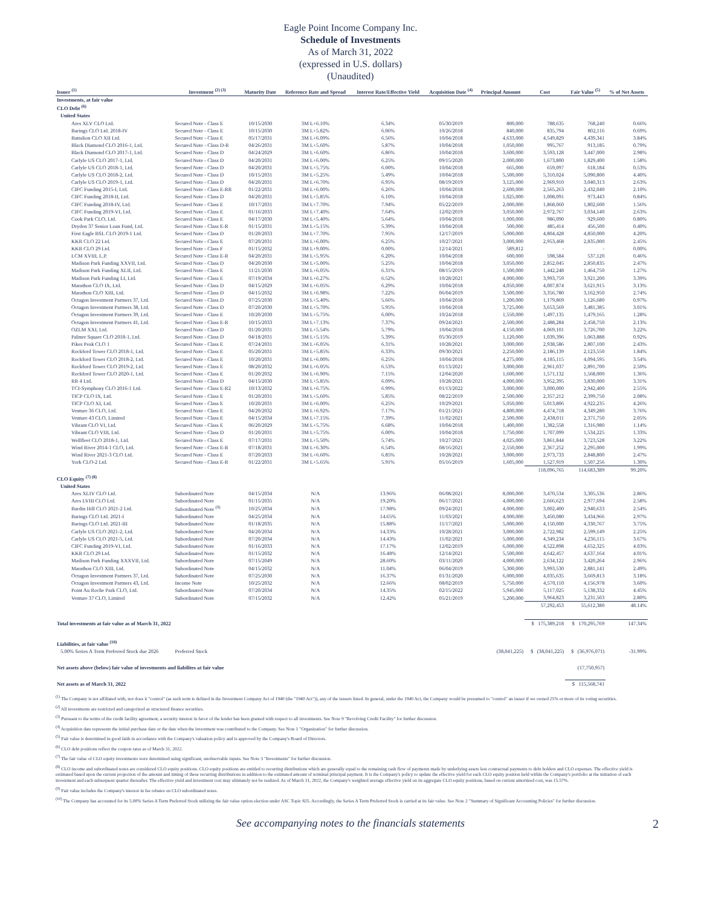Eagle Point Income Company Inc.
Schedule of Investments
As of March 31, 2022
(expressed in U.S. dollars)
(Unaudited)
| Issuer <sup>(1)</sup> | Investment <sup>(2) (3)</sup> | Maturity Date | Reference Rate and Spread | Interest Rate/Effective Yield | Acquisition Date <sup>(4)</sup> | Principal Amount | Cost | Fair Value <sup>(5)</sup> | % of Net Assets |
| --- | --- | --- | --- | --- | --- | --- | --- | --- | --- |
| Investments, at fair value | | | | | | | | | |
| CLO Debt <sup>(6)</sup> | | | | | | | | | |
| United States | | | | | | | | | |
| Ares XLV CLO Ltd. | Secured Note - Class E | 10/15/2030 | 3M L+6.10% | 6.34% | 05/30/2019 | 800,000 | 788,635 | 768,240 | 0.66% |
| Barings CLO Ltd. 2018-IV | Secured Note - Class E | 10/15/2030 | 3M L+5.82% | 6.06% | 10/26/2018 | 840,000 | 835,794 | 802,116 | 0.69% |
| Battalion CLO XII Ltd. | Secured Note - Class E | 05/17/2031 | 3M L+6.09% | 6.56% | 10/04/2018 | 4,633,000 | 4,549,829 | 4,439,341 | 3.84% |
| Black Diamond CLO 2016-1, Ltd. | Secured Note - Class D-R | 04/26/2031 | 3M L+5.60% | 5.87% | 10/04/2018 | 1,050,000 | 995,767 | 913,185 | 0.79% |
| Black Diamond CLO 2017-1, Ltd. | Secured Note - Class D | 04/24/2029 | 3M L+6.60% | 6.86% | 10/04/2018 | 3,600,000 | 3,593,128 | 3,447,000 | 2.98% |
| Carlyle US CLO 2017-1, Ltd. | Secured Note - Class D | 04/20/2031 | 3M L+6.00% | 6.25% | 09/15/2020 | 2,000,000 | 1,673,800 | 1,829,400 | 1.58% |
| Carlyle US CLO 2018-1, Ltd. | Secured Note - Class D | 04/20/2031 | 3M L+5.75% | 6.00% | 10/04/2018 | 665,000 | 659,097 | 618,184 | 0.53% |
| Carlyle US CLO 2018-2, Ltd. | Secured Note - Class D | 10/15/2031 | 3M L+5.25% | 5.49% | 10/04/2018 | 5,500,000 | 5,310,024 | 5,090,800 | 4.40% |
| Carlyle US CLO 2019-1, Ltd. | Secured Note - Class D | 04/20/2031 | 3M L+6.70% | 6.95% | 08/19/2019 | 3,125,000 | 2,969,910 | 3,040,313 | 2.63% |
| CIFC Funding 2015-I, Ltd. | Secured Note - Class E-RR | 01/22/2031 | 3M L+6.00% | 6.26% | 10/04/2018 | 2,600,000 | 2,565,263 | 2,432,040 | 2.10% |
| CIFC Funding 2018-II, Ltd. | Secured Note - Class D | 04/20/2031 | 3M L+5.85% | 6.10% | 10/04/2018 | 1,025,000 | 1,008,091 | 973,443 | 0.84% |
| CIFC Funding 2018-IV, Ltd. | Secured Note - Class E | 10/17/2031 | 3M L+7.70% | 7.94% | 05/22/2019 | 2,000,000 | 1,868,060 | 1,802,600 | 1.56% |
| CIFC Funding 2019-VI, Ltd. | Secured Note - Class E | 01/16/2033 | 3M L+7.40% | 7.64% | 12/02/2019 | 3,050,000 | 2,972,767 | 3,034,140 | 2.63% |
| Cook Park CLO, Ltd. | Secured Note - Class E | 04/17/2030 | 3M L+5.40% | 5.64% | 10/04/2018 | 1,000,000 | 986,090 | 929,600 | 0.80% |
| Dryden 37 Senior Loan Fund, Ltd. | Secured Note - Class E-R | 01/15/2031 | 3M L+5.15% | 5.39% | 10/04/2018 | 500,000 | 485,414 | 456,500 | 0.40% |
| First Eagle BSL CLO 2019-1 Ltd. | Secured Note - Class D | 01/20/2033 | 3M L+7.70% | 7.95% | 12/17/2019 | 5,000,000 | 4,804,428 | 4,850,000 | 4.20% |
| KKR CLO 22 Ltd. | Secured Note - Class E | 07/20/2031 | 3M L+6.00% | 6.25% | 10/27/2021 | 3,000,000 | 2,953,468 | 2,835,000 | 2.45% |
| KKR CLO 29 Ltd. | Secured Note - Class F | 01/15/2032 | 3M L+9.00% | 0.00% | 12/14/2021 | 589,812 | - | - | 0.00% |
| LCM XVIII, L.P. | Secured Note - Class E-R | 04/20/2031 | 3M L+5.95% | 6.20% | 10/04/2018 | 600,000 | 598,584 | 537,120 | 0.46% |
| Madison Park Funding XXVII, Ltd. | Secured Note - Class D | 04/20/2030 | 3M L+5.00% | 5.25% | 10/04/2018 | 3,050,000 | 2,852,045 | 2,850,835 | 2.47% |
| Madison Park Funding XLII, Ltd. | Secured Note - Class E | 11/21/2030 | 3M L+6.05% | 6.31% | 08/15/2019 | 1,500,000 | 1,442,248 | 1,464,750 | 1.27% |
| Madison Park Funding LI, Ltd. | Secured Note - Class E | 07/19/2034 | 3M L+6.27% | 6.52% | 10/28/2021 | 4,000,000 | 3,993,759 | 3,921,200 | 3.39% |
| Marathon CLO IX, Ltd. | Secured Note - Class D | 04/15/2029 | 3M L+6.05% | 6.29% | 10/04/2018 | 4,050,000 | 4,007,874 | 3,621,915 | 3.13% |
| Marathon CLO XIII, Ltd. | Secured Note - Class D | 04/15/2032 | 3M L+6.98% | 7.22% | 06/04/2019 | 3,500,000 | 3,356,780 | 3,162,950 | 2.74% |
| Octagon Investment Partners 37, Ltd. | Secured Note - Class D | 07/25/2030 | 3M L+5.40% | 5.66% | 10/04/2018 | 1,200,000 | 1,179,869 | 1,126,680 | 0.97% |
| Octagon Investment Partners 38, Ltd. | Secured Note - Class D | 07/20/2030 | 3M L+5.70% | 5.95% | 10/04/2018 | 3,725,000 | 3,653,569 | 3,481,385 | 3.01% |
| Octagon Investment Partners 39, Ltd. | Secured Note - Class E | 10/20/2030 | 3M L+5.75% | 6.00% | 10/24/2018 | 1,550,000 | 1,497,135 | 1,479,165 | 1.28% |
| Octagon Investment Partners 41, Ltd. | Secured Note - Class E-R | 10/15/2033 | 3M L+7.13% | 7.37% | 09/24/2021 | 2,500,000 | 2,488,284 | 2,458,750 | 2.13% |
| OZLM XXI, Ltd. | Secured Note - Class D | 01/20/2031 | 3M L+5.54% | 5.79% | 10/04/2018 | 4,150,000 | 4,069,101 | 3,726,700 | 3.22% |
| Palmer Square CLO 2018-1, Ltd. | Secured Note - Class D | 04/18/2031 | 3M L+5.15% | 5.39% | 05/30/2019 | 1,120,000 | 1,039,396 | 1,063,888 | 0.92% |
| Pikes Peak CLO 1 | Secured Note - Class E | 07/24/2031 | 3M L+6.05% | 6.31% | 10/28/2021 | 3,000,000 | 2,938,586 | 2,807,100 | 2.43% |
| Rockford Tower CLO 2018-1, Ltd. | Secured Note - Class E | 05/20/2031 | 3M L+5.85% | 6.33% | 09/30/2021 | 2,250,000 | 2,186,139 | 2,123,550 | 1.84% |
| Rockford Tower CLO 2018-2, Ltd. | Secured Note - Class E | 10/20/2031 | 3M L+6.00% | 6.25% | 10/04/2018 | 4,275,000 | 4,185,115 | 4,094,595 | 3.54% |
| Rockford Tower CLO 2019-2, Ltd. | Secured Note - Class E | 08/20/2032 | 3M L+6.05% | 6.53% | 01/13/2021 | 3,000,000 | 2,961,037 | 2,891,700 | 2.50% |
| Rockford Tower CLO 2020-1, Ltd. | Secured Note - Class E | 01/20/2032 | 3M L+6.90% | 7.15% | 12/04/2020 | 1,600,000 | 1,571,132 | 1,568,000 | 1.36% |
| RR 4 Ltd. | Secured Note - Class D | 04/15/2030 | 3M L+5.85% | 6.09% | 10/28/2021 | 4,000,000 | 3,952,395 | 3,830,000 | 3.31% |
| TCI-Symphony CLO 2016-1 Ltd. | Secured Note - Class E-R2 | 10/13/2032 | 3M L+6.75% | 6.99% | 01/13/2022 | 3,000,000 | 3,000,000 | 2,942,400 | 2.55% |
| TICP CLO IX, Ltd. | Secured Note - Class E | 01/20/2031 | 3M L+5.60% | 5.85% | 08/22/2019 | 2,500,000 | 2,357,212 | 2,399,750 | 2.08% |
| TICP CLO XI, Ltd. | Secured Note - Class E | 10/20/2031 | 3M L+6.00% | 6.25% | 10/29/2021 | 5,050,000 | 5,013,806 | 4,922,235 | 4.26% |
| Venture 36 CLO, Ltd. | Secured Note - Class E | 04/20/2032 | 3M L+6.92% | 7.17% | 01/21/2021 | 4,800,000 | 4,474,718 | 4,349,280 | 3.76% |
| Venture 43 CLO, Limited | Secured Note - Class E | 04/15/2034 | 3M L+7.15% | 7.39% | 11/02/2021 | 2,500,000 | 2,438,011 | 2,371,750 | 2.05% |
| Vibrant CLO VI, Ltd. | Secured Note - Class E | 06/20/2029 | 3M L+5.75% | 6.68% | 10/04/2018 | 1,400,000 | 1,382,558 | 1,316,980 | 1.14% |
| Vibrant CLO VIII, Ltd. | Secured Note - Class D | 01/20/2031 | 3M L+5.75% | 6.00% | 10/04/2018 | 1,750,000 | 1,707,099 | 1,534,225 | 1.33% |
| Wellfleet CLO 2018-1, Ltd. | Secured Note - Class E | 07/17/2031 | 3M L+5.50% | 5.74% | 10/27/2021 | 4,025,000 | 3,861,844 | 3,723,528 | 3.22% |
| Wind River 2014-1 CLO, Ltd. | Secured Note - Class E-R | 07/18/2031 | 3M L+6.30% | 6.54% | 08/16/2021 | 2,550,000 | 2,367,252 | 2,295,000 | 1.99% |
| Wind River 2021-3 CLO Ltd. | Secured Note - Class E | 07/20/2033 | 3M L+6.60% | 6.85% | 10/28/2021 | 3,000,000 | 2,973,733 | 2,848,800 | 2.47% |
| York CLO-2 Ltd. | Secured Note - Class E-R | 01/22/2031 | 3M L+5.65% | 5.91% | 05/16/2019 | 1,605,000 | 1,527,919 | 1,507,256 | 1.30% |
| | | | | | | | 118,096,765 | 114,683,389 | 99.20% |
| CLO Equity <sup>(7) (8)</sup> | | | | | | | | | |
| United States | | | | | | | | | |
| Ares XLIV CLO Ltd. | Subordinated Note | 04/15/2034 | N/A | 13.96% | 06/08/2021 | 8,000,000 | 3,470,534 | 3,305,536 | 2.86% |
| Ares LVIII CLO Ltd. | Subordinated Note | 01/15/2035 | N/A | 19.20% | 06/17/2021 | 4,000,000 | 2,666,623 | 2,977,694 | 2.58% |
| Bardin Hill CLO 2021-2 Ltd. | Subordinated Note <sup>(9)</sup> | 10/25/2034 | N/A | 17.98% | 09/24/2021 | 4,000,000 | 3,002,400 | 2,940,633 | 2.54% |
| Barings CLO Ltd. 2021-I | Subordinated Note | 04/25/2034 | N/A | 14.65% | 11/03/2021 | 4,000,000 | 3,450,080 | 3,434,966 | 2.97% |
| Barings CLO Ltd. 2021-III | Subordinated Note | 01/18/2035 | N/A | 15.88% | 11/17/2021 | 5,000,000 | 4,150,000 | 4,330,767 | 3.75% |
| Carlyle US CLO 2021-2, Ltd. | Subordinated Note | 04/20/2034 | N/A | 14.33% | 10/28/2021 | 3,000,000 | 2,722,982 | 2,599,149 | 2.25% |
| Carlyle US CLO 2021-5, Ltd. | Subordinated Note | 07/20/2034 | N/A | 14.43% | 11/02/2021 | 5,000,000 | 4,349,234 | 4,236,115 | 3.67% |
| CIFC Funding 2019-VI, Ltd. | Subordinated Note | 01/16/2033 | N/A | 17.17% | 12/02/2019 | 6,000,000 | 4,522,898 | 4,652,325 | 4.03% |
| KKR CLO 29 Ltd. | Subordinated Note | 01/15/2032 | N/A | 16.48% | 12/14/2021 | 5,500,000 | 4,642,457 | 4,637,164 | 4.01% |
| Madison Park Funding XXXVII, Ltd. | Subordinated Note | 07/15/2049 | N/A | 28.60% | 03/11/2020 | 4,000,000 | 2,634,122 | 3,420,264 | 2.96% |
| Marathon CLO XIII, Ltd. | Subordinated Note | 04/15/2032 | N/A | 11.04% | 06/04/2019 | 5,300,000 | 3,993,530 | 2,881,141 | 2.49% |
| Octagon Investment Partners 37, Ltd. | Subordinated Note | 07/25/2030 | N/A | 16.37% | 01/31/2020 | 6,000,000 | 4,035,635 | 3,669,813 | 3.18% |
| Octagon Investment Partners 43, Ltd. | Income Note | 10/25/2032 | N/A | 12.66% | 08/02/2019 | 5,750,000 | 4,570,110 | 4,156,978 | 3.60% |
| Point Au Roche Park CLO, Ltd. | Subordinated Note | 07/20/2034 | N/A | 14.35% | 02/15/2022 | 5,945,000 | 5,117,025 | 5,138,332 | 4.45% |
| Venture 37 CLO, Limited | Subordinated Note | 07/15/2032 | N/A | 12.42% | 05/21/2019 | 5,200,000 | 3,964,823 | 3,231,503 | 2.80% |
| | | | | | | | 57,292,453 | 55,612,380 | 48.14% |
| Total investments at fair value as of March 31, 2022 | | | | | | | $ 175,389,218 | $ 170,295,769 | 147.34% |
| Liabilities, at fair value <sup>(10)</sup> | | | | | | | | | |
| 5.00% Series A Term Preferred Stock due 2026 | Preferred Stock | | | | | (38,041,225) | $ (38,041,225) | $ (36,976,071) | -31.99% |
| Net assets above (below) fair value of investments and liabilites at fair value | | | | | | | | (17,750,957) | |
| Net assets as of March 31, 2022 | | | | | | | | $ 115,568,741 | |
<sup>(1)</sup> The Company is not affiliated with, nor does it "control" (as such term is defined in the Investment Company Act of 1940 (the "1940 Act")), any of the issuers listed. In general, under the 1940 Act, the Company would be presumed to "control" an issuer if we owned 25% or more of its voting securities.
<sup>(2)</sup> All investments are restricted and categorized as structured finance securities.
<sup>(3)</sup> Pursuant to the terms of the credit facility agreement, a security interest in favor of the lender has been granted with respect to all investments. See Note 9 "Revolving Credit Facility" for further discussion.
<sup>(4)</sup> Acquisition date represents the initial purchase date or the date when the investment was contributed to the Company. See Note 1 "Organization" for further discussion.
<sup>(5)</sup> Fair value is determined in good faith in accordance with the Company's valuation policy and is approved by the Company's Board of Directors.
<sup>(6)</sup> CLO debt positions reflect the coupon rates as of March 31, 2022.
<sup>(7)</sup> The fair value of CLO equity investments were determined using significant, unobservable inputs. See Note 3 "Investments" for further discussion.
<sup>(8)</sup> CLO income and subordinated notes are considered CLO equity positions. CLO equity positions are entitled to recurring distributions which are generally equal to the remaining cash flow of payments made by underlying assets less contractual payments to debt holders and CLO expenses. The effective yield is estimated based upon the current projection of the amount and timing of these recurring distributions in addition to the estimated amount of terminal principal payment. It is the Company's policy to update the effective yield for each CLO equity position held within the Company's portfolio at the initiation of each investment and each subsequent quarter thereafter. The effective yield and investment cost may ultimately not be realized. As of March 31, 2022, the Company's weighted average effective yield on its aggregate CLO equity positions, based on current amortized cost, was 15.57%.
<sup>(9)</sup> Fair value includes the Company's interest in fee rebates on CLO subordinated notes.
<sup>(10)</sup> The Company has accounted for its 5.00% Series A Term Preferred Stock utilizing the fair value option election under ASC Topic 825. Accordingly, the Series A Term Preferred Stock is carried at its fair value. See Note 2 "Summary of Significant Accounting Policies" for further discussion.
See accompanying notes to the financials statements 2